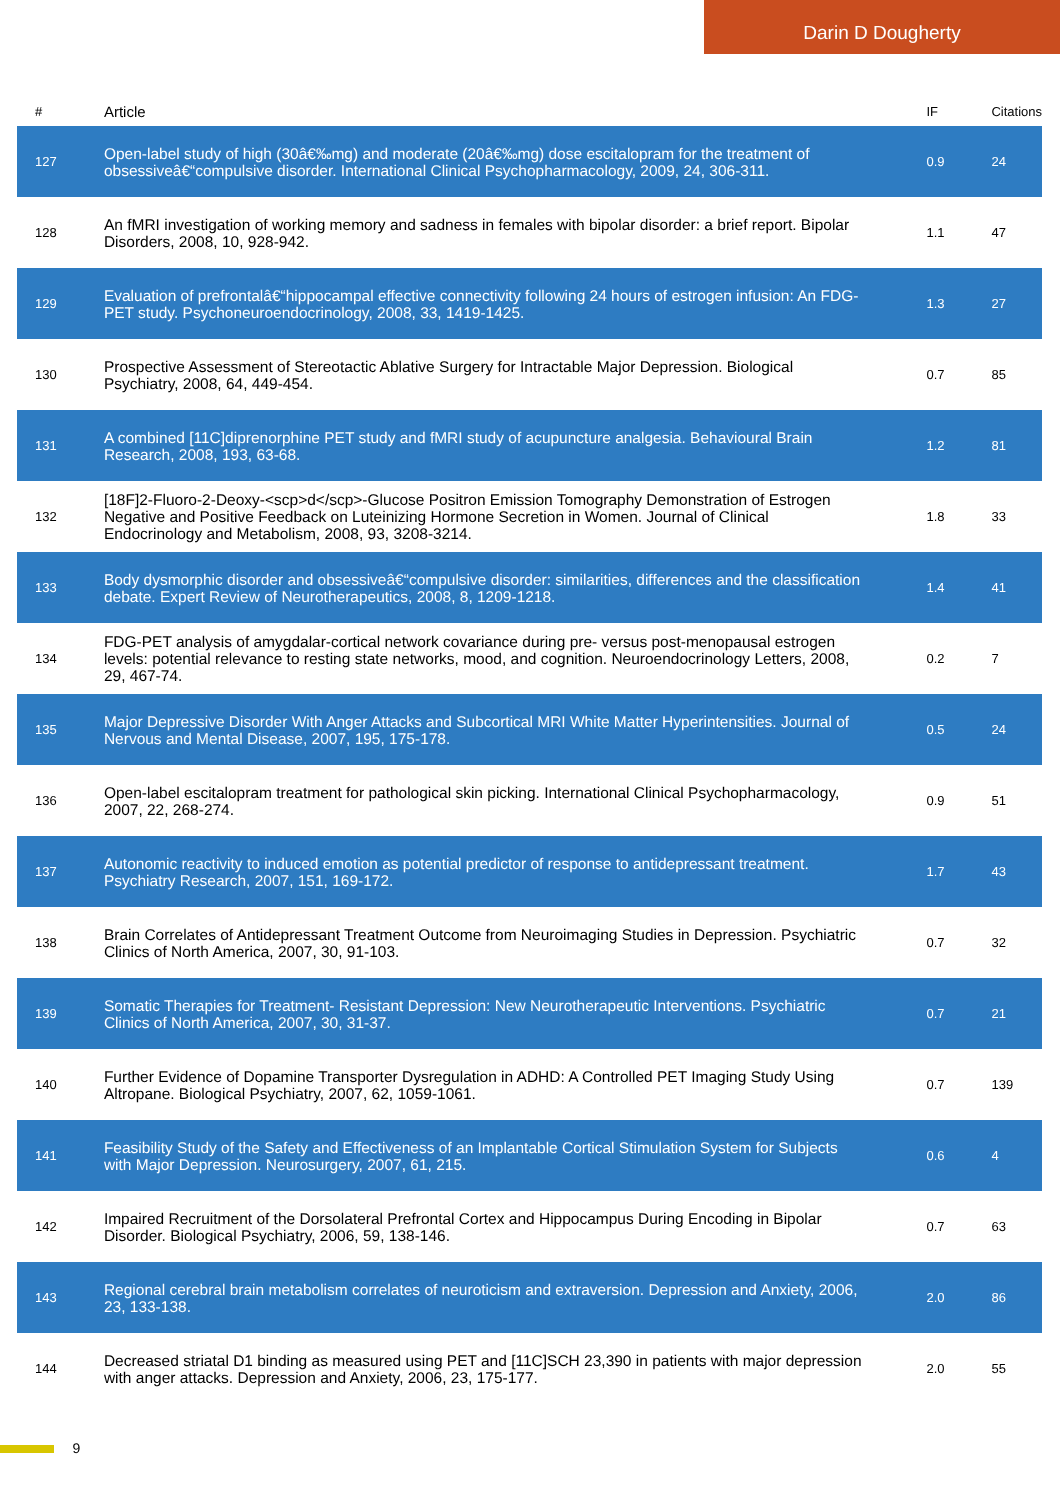Darin D Dougherty
| # | Article | IF | Citations |
| --- | --- | --- | --- |
| 127 | Open-label study of high (30â€‰mg) and moderate (20â€‰mg) dose escitalopram for the treatment of obsessiveâ€“compulsive disorder. International Clinical Psychopharmacology, 2009, 24, 306-311. | 0.9 | 24 |
| 128 | An fMRI investigation of working memory and sadness in females with bipolar disorder: a brief report. Bipolar Disorders, 2008, 10, 928-942. | 1.1 | 47 |
| 129 | Evaluation of prefrontalâ€“hippocampal effective connectivity following 24 hours of estrogen infusion: An FDG-PET study. Psychoneuroendocrinology, 2008, 33, 1419-1425. | 1.3 | 27 |
| 130 | Prospective Assessment of Stereotactic Ablative Surgery for Intractable Major Depression. Biological Psychiatry, 2008, 64, 449-454. | 0.7 | 85 |
| 131 | A combined [11C]diprenorphine PET study and fMRI study of acupuncture analgesia. Behavioural Brain Research, 2008, 193, 63-68. | 1.2 | 81 |
| 132 | [18F]2-Fluoro-2-Deoxy-<scp>d</scp>-Glucose Positron Emission Tomography Demonstration of Estrogen Negative and Positive Feedback on Luteinizing Hormone Secretion in Women. Journal of Clinical Endocrinology and Metabolism, 2008, 93, 3208-3214. | 1.8 | 33 |
| 133 | Body dysmorphic disorder and obsessiveâ€“compulsive disorder: similarities, differences and the classification debate. Expert Review of Neurotherapeutics, 2008, 8, 1209-1218. | 1.4 | 41 |
| 134 | FDG-PET analysis of amygdalar-cortical network covariance during pre- versus post-menopausal estrogen levels: potential relevance to resting state networks, mood, and cognition. Neuroendocrinology Letters, 2008, 29, 467-74. | 0.2 | 7 |
| 135 | Major Depressive Disorder With Anger Attacks and Subcortical MRI White Matter Hyperintensities. Journal of Nervous and Mental Disease, 2007, 195, 175-178. | 0.5 | 24 |
| 136 | Open-label escitalopram treatment for pathological skin picking. International Clinical Psychopharmacology, 2007, 22, 268-274. | 0.9 | 51 |
| 137 | Autonomic reactivity to induced emotion as potential predictor of response to antidepressant treatment. Psychiatry Research, 2007, 151, 169-172. | 1.7 | 43 |
| 138 | Brain Correlates of Antidepressant Treatment Outcome from Neuroimaging Studies in Depression. Psychiatric Clinics of North America, 2007, 30, 91-103. | 0.7 | 32 |
| 139 | Somatic Therapies for Treatment- Resistant Depression: New Neurotherapeutic Interventions. Psychiatric Clinics of North America, 2007, 30, 31-37. | 0.7 | 21 |
| 140 | Further Evidence of Dopamine Transporter Dysregulation in ADHD: A Controlled PET Imaging Study Using Altropane. Biological Psychiatry, 2007, 62, 1059-1061. | 0.7 | 139 |
| 141 | Feasibility Study of the Safety and Effectiveness of an Implantable Cortical Stimulation System for Subjects with Major Depression. Neurosurgery, 2007, 61, 215. | 0.6 | 4 |
| 142 | Impaired Recruitment of the Dorsolateral Prefrontal Cortex and Hippocampus During Encoding in Bipolar Disorder. Biological Psychiatry, 2006, 59, 138-146. | 0.7 | 63 |
| 143 | Regional cerebral brain metabolism correlates of neuroticism and extraversion. Depression and Anxiety, 2006, 23, 133-138. | 2.0 | 86 |
| 144 | Decreased striatal D1 binding as measured using PET and [11C]SCH 23,390 in patients with major depression with anger attacks. Depression and Anxiety, 2006, 23, 175-177. | 2.0 | 55 |
9